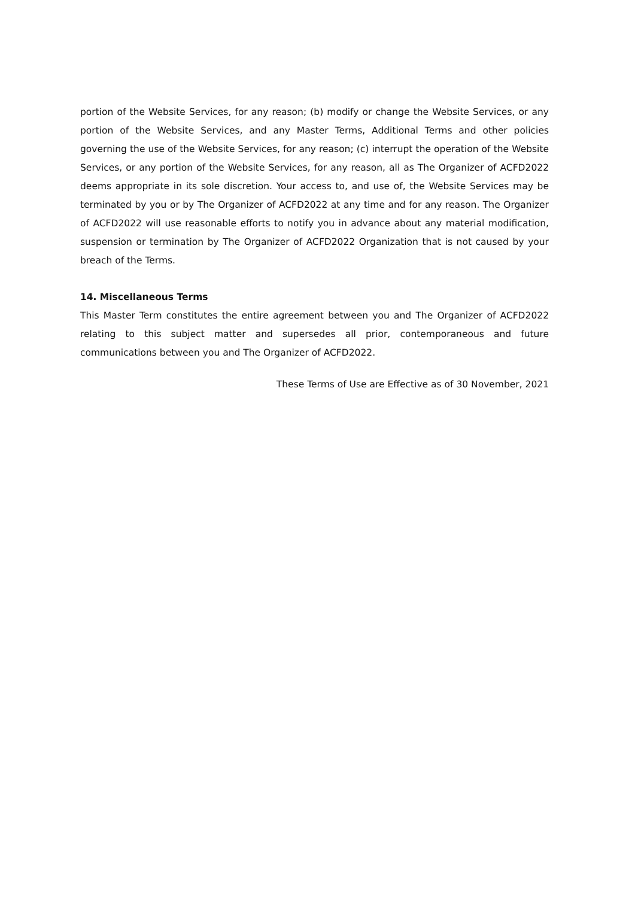portion of the Website Services, for any reason; (b) modify or change the Website Services, or any portion of the Website Services, and any Master Terms, Additional Terms and other policies governing the use of the Website Services, for any reason; (c) interrupt the operation of the Website Services, or any portion of the Website Services, for any reason, all as The Organizer of ACFD2022 deems appropriate in its sole discretion. Your access to, and use of, the Website Services may be terminated by you or by The Organizer of ACFD2022 at any time and for any reason. The Organizer of ACFD2022 will use reasonable efforts to notify you in advance about any material modification, suspension or termination by The Organizer of ACFD2022 Organization that is not caused by your breach of the Terms.
14. Miscellaneous Terms
This Master Term constitutes the entire agreement between you and The Organizer of ACFD2022 relating to this subject matter and supersedes all prior, contemporaneous and future communications between you and The Organizer of ACFD2022.
These Terms of Use are Effective as of 30 November, 2021